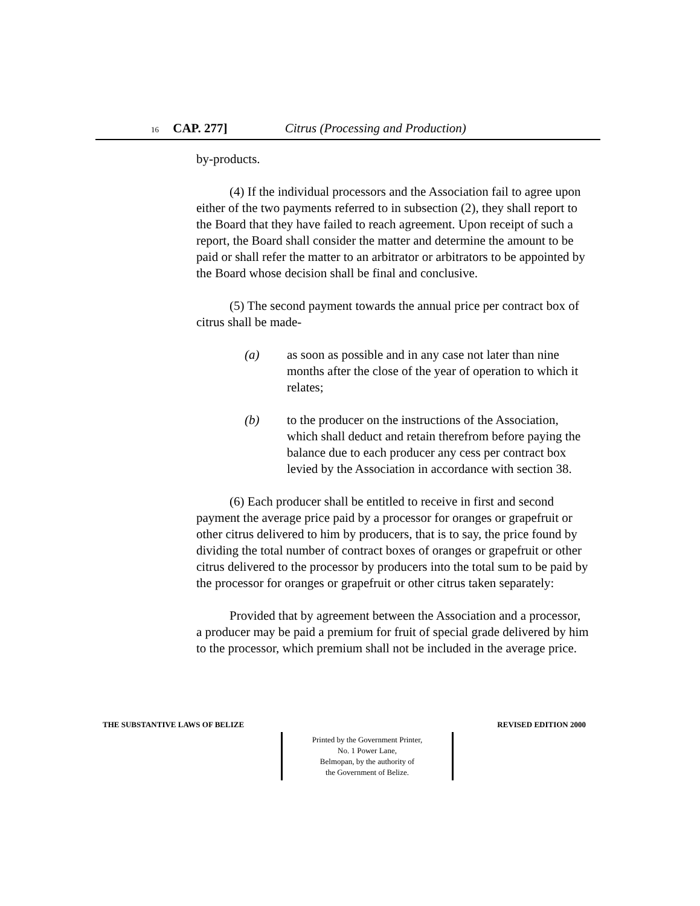16 CAP. 277] Citrus (Processing and Production)
by-products.
(4) If the individual processors and the Association fail to agree upon either of the two payments referred to in subsection (2), they shall report to the Board that they have failed to reach agreement. Upon receipt of such a report, the Board shall consider the matter and determine the amount to be paid or shall refer the matter to an arbitrator or arbitrators to be appointed by the Board whose decision shall be final and conclusive.
(5) The second payment towards the annual price per contract box of citrus shall be made-
(a) as soon as possible and in any case not later than nine months after the close of the year of operation to which it relates;
(b) to the producer on the instructions of the Association, which shall deduct and retain therefrom before paying the balance due to each producer any cess per contract box levied by the Association in accordance with section 38.
(6) Each producer shall be entitled to receive in first and second payment the average price paid by a processor for oranges or grapefruit or other citrus delivered to him by producers, that is to say, the price found by dividing the total number of contract boxes of oranges or grapefruit or other citrus delivered to the processor by producers into the total sum to be paid by the processor for oranges or grapefruit or other citrus taken separately:
Provided that by agreement between the Association and a processor, a producer may be paid a premium for fruit of special grade delivered by him to the processor, which premium shall not be included in the average price.
THE SUBSTANTIVE LAWS OF BELIZE REVISED EDITION 2000
Printed by the Government Printer,
No. 1 Power Lane,
Belmopan, by the authority of
the Government of Belize.